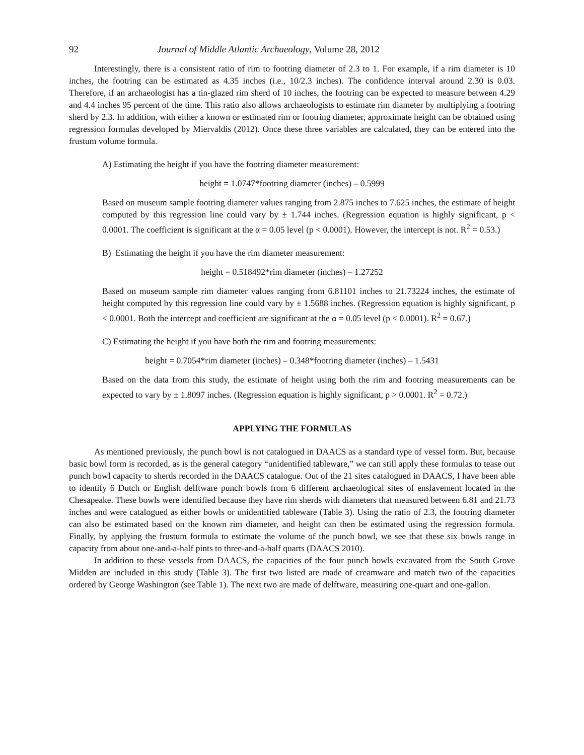92 Journal of Middle Atlantic Archaeology, Volume 28, 2012
Interestingly, there is a consistent ratio of rim to footring diameter of 2.3 to 1. For example, if a rim diameter is 10 inches, the footring can be estimated as 4.35 inches (i.e., 10/2.3 inches). The confidence interval around 2.30 is 0.03. Therefore, if an archaeologist has a tin-glazed rim sherd of 10 inches, the footring can be expected to measure between 4.29 and 4.4 inches 95 percent of the time. This ratio also allows archaeologists to estimate rim diameter by multiplying a footring sherd by 2.3. In addition, with either a known or estimated rim or footring diameter, approximate height can be obtained using regression formulas developed by Miervaldis (2012). Once these three variables are calculated, they can be entered into the frustum volume formula.
A) Estimating the height if you have the footring diameter measurement:
height = 1.0747*footring diameter (inches) – 0.5999
Based on museum sample footring diameter values ranging from 2.875 inches to 7.625 inches, the estimate of height computed by this regression line could vary by ± 1.744 inches. (Regression equation is highly significant, p < 0.0001. The coefficient is significant at the α = 0.05 level (p < 0.0001). However, the intercept is not. R<sup>2</sup> = 0.53.)
B) Estimating the height if you have the rim diameter measurement:
height = 0.518492*rim diameter (inches) – 1.27252
Based on museum sample rim diameter values ranging from 6.81101 inches to 21.73224 inches, the estimate of height computed by this regression line could vary by ± 1.5688 inches. (Regression equation is highly significant, p < 0.0001. Both the intercept and coefficient are significant at the α = 0.05 level (p < 0.0001). R<sup>2</sup> = 0.67.)
C) Estimating the height if you have both the rim and footring measurements:
height = 0.7054*rim diameter (inches) – 0.348*footring diameter (inches) – 1.5431
Based on the data from this study, the estimate of height using both the rim and footring measurements can be expected to vary by ± 1.8097 inches. (Regression equation is highly significant, p > 0.0001. R<sup>2</sup> = 0.72.)
APPLYING THE FORMULAS
As mentioned previously, the punch bowl is not catalogued in DAACS as a standard type of vessel form. But, because basic bowl form is recorded, as is the general category “unidentified tableware,” we can still apply these formulas to tease out punch bowl capacity to sherds recorded in the DAACS catalogue. Out of the 21 sites catalogued in DAACS, I have been able to identify 6 Dutch or English delftware punch bowls from 6 different archaeological sites of enslavement located in the Chesapeake. These bowls were identified because they have rim sherds with diameters that measured between 6.81 and 21.73 inches and were catalogued as either bowls or unidentified tableware (Table 3). Using the ratio of 2.3, the footring diameter can also be estimated based on the known rim diameter, and height can then be estimated using the regression formula. Finally, by applying the frustum formula to estimate the volume of the punch bowl, we see that these six bowls range in capacity from about one-and-a-half pints to three-and-a-half quarts (DAACS 2010).
In addition to these vessels from DAACS, the capacities of the four punch bowls excavated from the South Grove Midden are included in this study (Table 3). The first two listed are made of creamware and match two of the capacities ordered by George Washington (see Table 1). The next two are made of delftware, measuring one-quart and one-gallon.